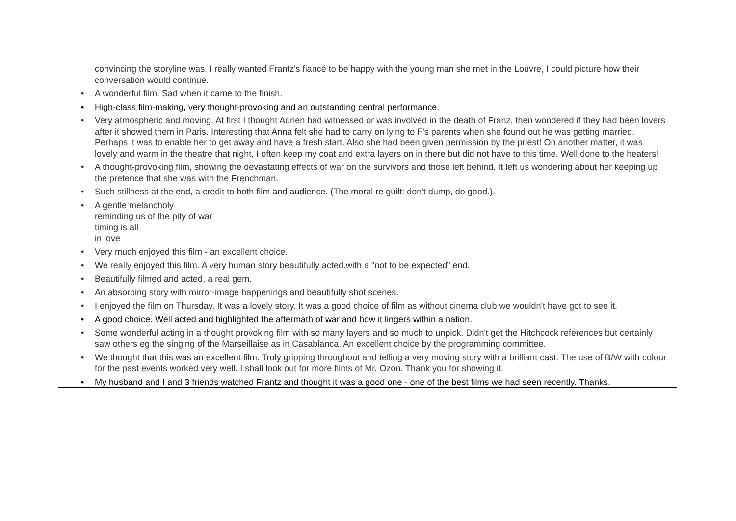| convincing the storyline was, I really wanted Frantz's fiancé to be happy with the young man she met in the Louvre, I could picture how their conversation would continue. • A wonderful film. Sad when it came to the finish. • High-class film-making, very thought-provoking and an outstanding central performance. • Very atmospheric and moving. At first I thought Adrien had witnessed or was involved in the death of Franz, then wondered if they had been lovers after it showed them in Paris. Interesting that Anna felt she had to carry on lying to F's parents when she found out he was getting married. Perhaps it was to enable her to get away and have a fresh start. Also she had been given permission by the priest! On another matter, it was lovely and warm in the theatre that night, I often keep my coat and extra layers on in there but did not have to this time. Well done to the heaters! • A thought-provoking film, showing the devastating effects of war on the survivors and those left behind. It left us wondering about her keeping up the pretence that she was with the Frenchman. • Such stillness at the end, a credit to both film and audience. (The moral re guilt: don't dump, do good.). • A gentle melancholy reminding us of the pity of war timing is all in love • Very much enjoyed this film - an excellent choice. • We really enjoyed this film. A very human story beautifully acted.with a "not to be expected” end. • Beautifully filmed and acted, a real gem. • An absorbing story with mirror-image happenings and beautifully shot scenes. • I enjoyed the film on Thursday. It was a lovely story. It was a good choice of film as without cinema club we wouldn't have got to see it. • A good choice. Well acted and highlighted the aftermath of war and how it lingers within a nation. • Some wonderful acting in a thought provoking film with so many layers and so much to unpick. Didn't get the Hitchcock references but certainly saw others eg the singing of the Marseillaise as in Casablanca. An excellent choice by the programming committee. • We thought that this was an excellent film. Truly gripping throughout and telling a very moving story with a brilliant cast. The use of B/W with colour for the past events worked very well. I shall look out for more films of Mr. Ozon. Thank you for showing it. • My husband and I and 3 friends watched Frantz and thought it was a good one - one of the best films we had seen recently. Thanks. |